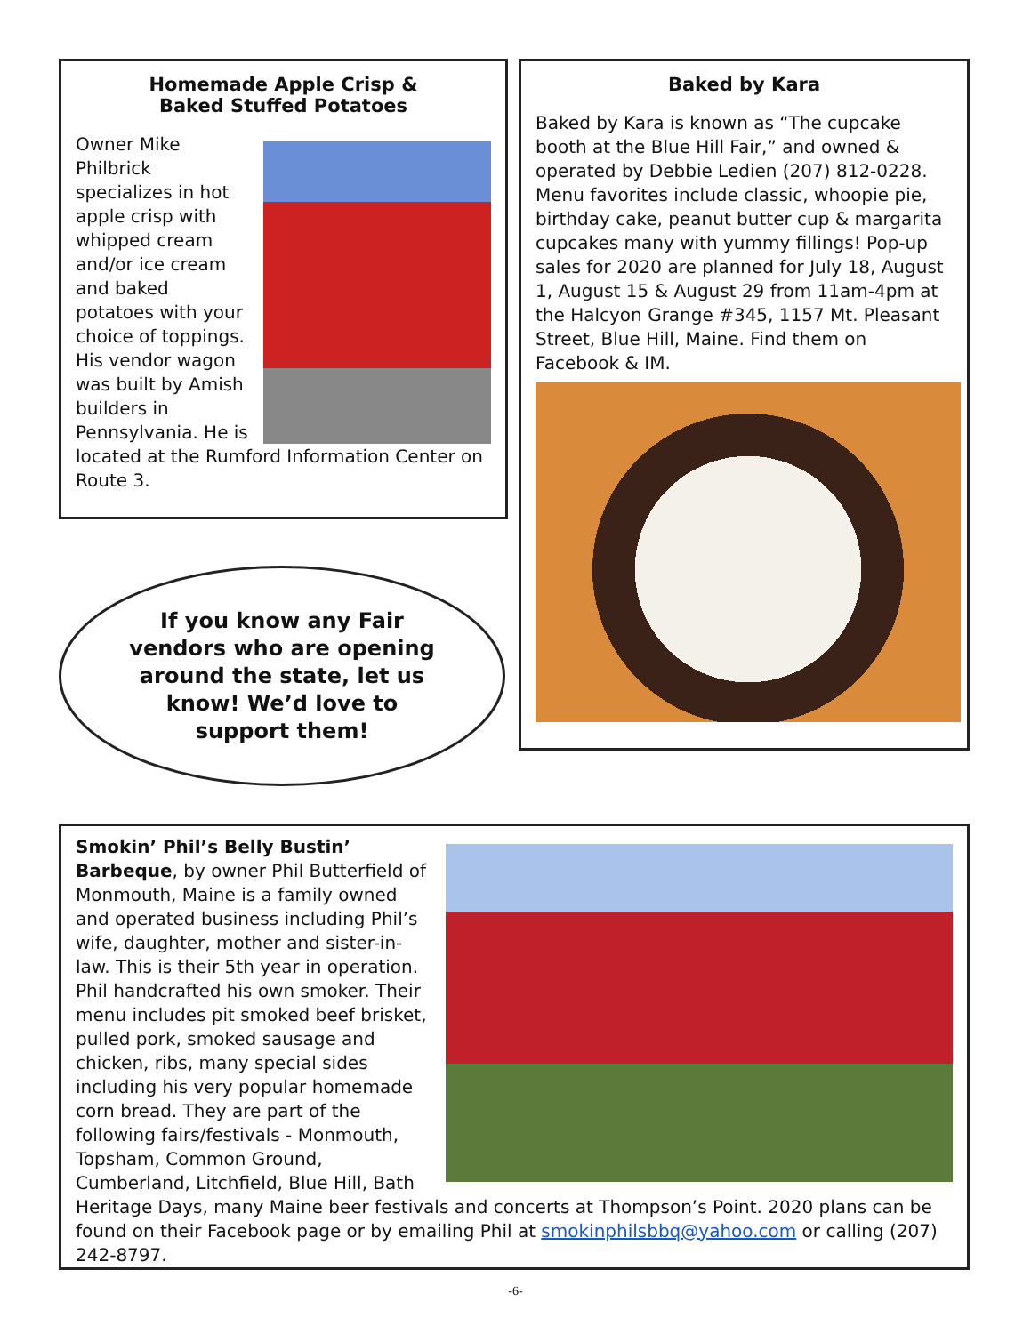Homemade Apple Crisp &
Baked Stuffed Potatoes
Owner Mike Philbrick specializes in hot apple crisp with whipped cream and/or ice cream and baked potatoes with your choice of toppings. His vendor wagon was built by Amish builders in Pennsylvania. He is located at the Rumford Information Center on Route 3.
Baked by Kara
Baked by Kara is known as “The cupcake booth at the Blue Hill Fair,” and owned & operated by Debbie Ledien (207) 812-0228. Menu favorites include classic, whoopie pie, birthday cake, peanut butter cup & margarita cupcakes many with yummy fillings! Pop-up sales for 2020 are planned for July 18, August 1, August 15 & August 29 from 11am-4pm at the Halcyon Grange #345, 1157 Mt. Pleasant Street, Blue Hill, Maine. Find them on Facebook & IM.
If you know any Fair vendors who are opening around the state, let us know! We’d love to support them!
Smokin’ Phil’s Belly Bustin’ Barbeque, by owner Phil Butterfield of Monmouth, Maine is a family owned and operated business including Phil’s wife, daughter, mother and sister-in-law. This is their 5th year in operation. Phil handcrafted his own smoker. Their menu includes pit smoked beef brisket, pulled pork, smoked sausage and chicken, ribs, many special sides including his very popular homemade corn bread. They are part of the following fairs/festivals - Monmouth, Topsham, Common Ground, Cumberland, Litchfield, Blue Hill, Bath Heritage Days, many Maine beer festivals and concerts at Thompson’s Point. 2020 plans can be found on their Facebook page or by emailing Phil at smokinphilsbbq@yahoo.com or calling (207) 242-8797.
-6-